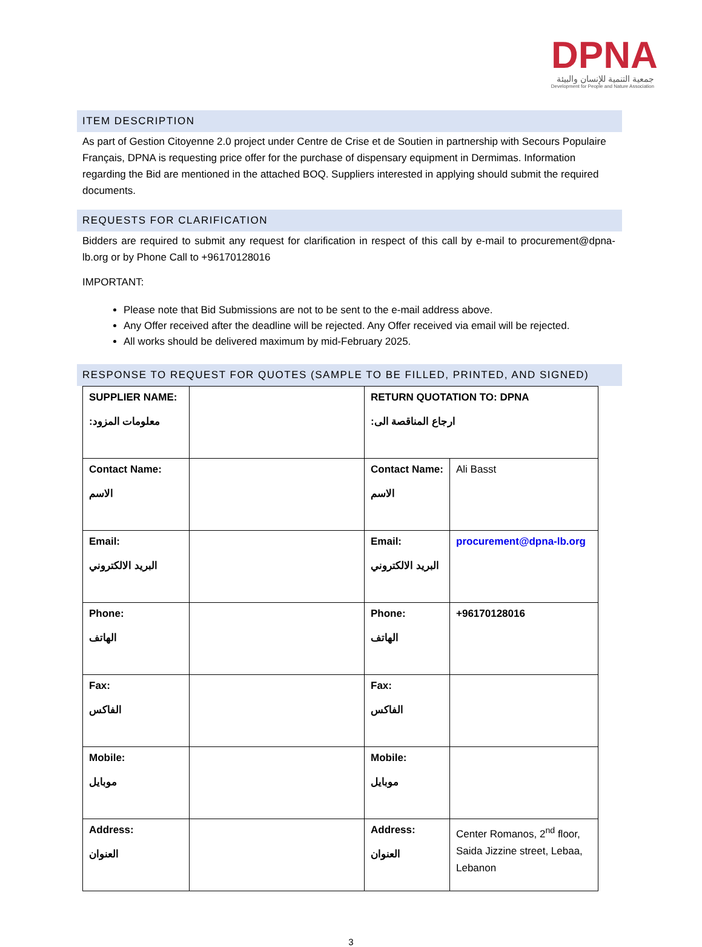DPNA
جمعية التنمية للإنسان والبيئة
Development for People and Nature Association
ITEM DESCRIPTION
As part of Gestion Citoyenne 2.0 project under Centre de Crise et de Soutien in partnership with Secours Populaire Français, DPNA is requesting price offer for the purchase of dispensary equipment in Dermimas. Information regarding the Bid are mentioned in the attached BOQ. Suppliers interested in applying should submit the required documents.
REQUESTS FOR CLARIFICATION
Bidders are required to submit any request for clarification in respect of this call by e-mail to procurement@dpna-lb.org or by Phone Call to +96170128016
IMPORTANT:
Please note that Bid Submissions are not to be sent to the e-mail address above.
Any Offer received after the deadline will be rejected. Any Offer received via email will be rejected.
All works should be delivered maximum by mid-February 2025.
RESPONSE TO REQUEST FOR QUOTES (SAMPLE TO BE FILLED, PRINTED, AND SIGNED)
| SUPPLIER NAME: معلومات المزود: | | RETURN QUOTATION TO: DPNA ارجاع المناقصة الى: | |
| Contact Name: الاسم | | Contact Name: الاسم | Ali Basst |
| Email: البريد الالكتروني | | Email: البريد الالكتروني | procurement@dpna-lb.org |
| Phone: الهاتف | | Phone: الهاتف | +96170128016 |
| Fax: الفاكس | | Fax: الفاكس | |
| Mobile: موبايل | | Mobile: موبايل | |
| Address: العنوان | | Address: العنوان | Center Romanos, 2<sup>nd</sup> floor, Saida Jizzine street, Lebaa, Lebanon |
3